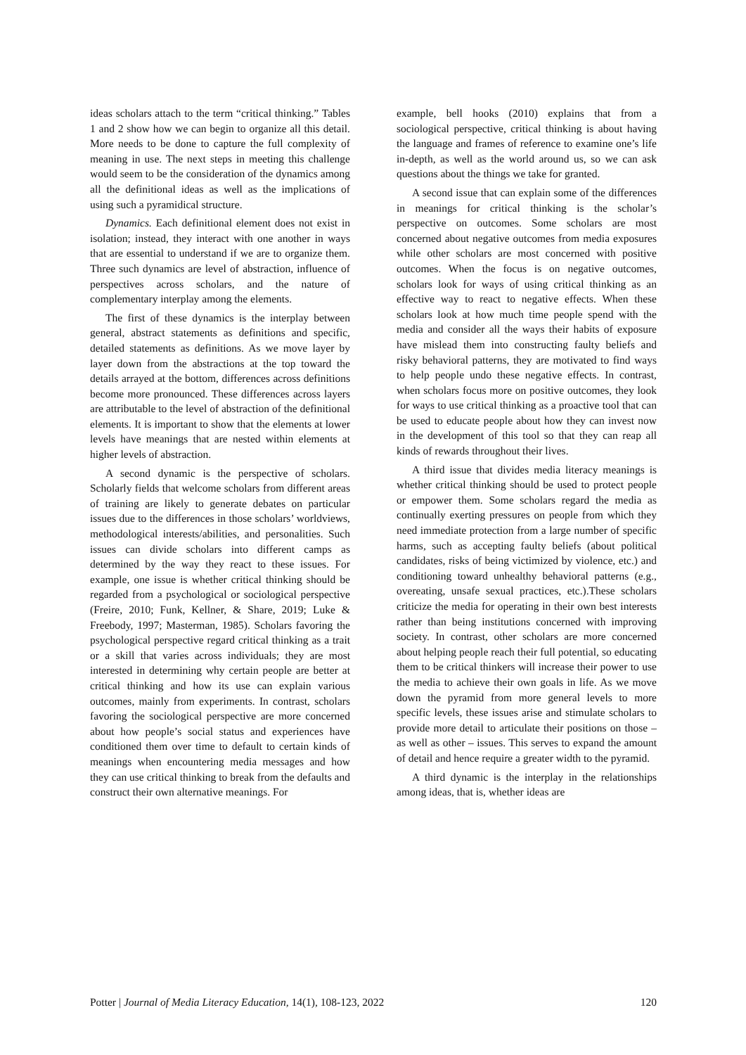ideas scholars attach to the term “critical thinking.” Tables 1 and 2 show how we can begin to organize all this detail. More needs to be done to capture the full complexity of meaning in use. The next steps in meeting this challenge would seem to be the consideration of the dynamics among all the definitional ideas as well as the implications of using such a pyramidical structure.
Dynamics. Each definitional element does not exist in isolation; instead, they interact with one another in ways that are essential to understand if we are to organize them. Three such dynamics are level of abstraction, influence of perspectives across scholars, and the nature of complementary interplay among the elements.
The first of these dynamics is the interplay between general, abstract statements as definitions and specific, detailed statements as definitions. As we move layer by layer down from the abstractions at the top toward the details arrayed at the bottom, differences across definitions become more pronounced. These differences across layers are attributable to the level of abstraction of the definitional elements. It is important to show that the elements at lower levels have meanings that are nested within elements at higher levels of abstraction.
A second dynamic is the perspective of scholars. Scholarly fields that welcome scholars from different areas of training are likely to generate debates on particular issues due to the differences in those scholars’ worldviews, methodological interests/abilities, and personalities. Such issues can divide scholars into different camps as determined by the way they react to these issues. For example, one issue is whether critical thinking should be regarded from a psychological or sociological perspective (Freire, 2010; Funk, Kellner, & Share, 2019; Luke & Freebody, 1997; Masterman, 1985). Scholars favoring the psychological perspective regard critical thinking as a trait or a skill that varies across individuals; they are most interested in determining why certain people are better at critical thinking and how its use can explain various outcomes, mainly from experiments. In contrast, scholars favoring the sociological perspective are more concerned about how people’s social status and experiences have conditioned them over time to default to certain kinds of meanings when encountering media messages and how they can use critical thinking to break from the defaults and construct their own alternative meanings. For
example, bell hooks (2010) explains that from a sociological perspective, critical thinking is about having the language and frames of reference to examine one’s life in-depth, as well as the world around us, so we can ask questions about the things we take for granted.
A second issue that can explain some of the differences in meanings for critical thinking is the scholar’s perspective on outcomes. Some scholars are most concerned about negative outcomes from media exposures while other scholars are most concerned with positive outcomes. When the focus is on negative outcomes, scholars look for ways of using critical thinking as an effective way to react to negative effects. When these scholars look at how much time people spend with the media and consider all the ways their habits of exposure have mislead them into constructing faulty beliefs and risky behavioral patterns, they are motivated to find ways to help people undo these negative effects. In contrast, when scholars focus more on positive outcomes, they look for ways to use critical thinking as a proactive tool that can be used to educate people about how they can invest now in the development of this tool so that they can reap all kinds of rewards throughout their lives.
A third issue that divides media literacy meanings is whether critical thinking should be used to protect people or empower them. Some scholars regard the media as continually exerting pressures on people from which they need immediate protection from a large number of specific harms, such as accepting faulty beliefs (about political candidates, risks of being victimized by violence, etc.) and conditioning toward unhealthy behavioral patterns (e.g., overeating, unsafe sexual practices, etc.).These scholars criticize the media for operating in their own best interests rather than being institutions concerned with improving society. In contrast, other scholars are more concerned about helping people reach their full potential, so educating them to be critical thinkers will increase their power to use the media to achieve their own goals in life. As we move down the pyramid from more general levels to more specific levels, these issues arise and stimulate scholars to provide more detail to articulate their positions on those – as well as other – issues. This serves to expand the amount of detail and hence require a greater width to the pyramid.
A third dynamic is the interplay in the relationships among ideas, that is, whether ideas are
Potter | Journal of Media Literacy Education, 14(1), 108-123, 2022 120